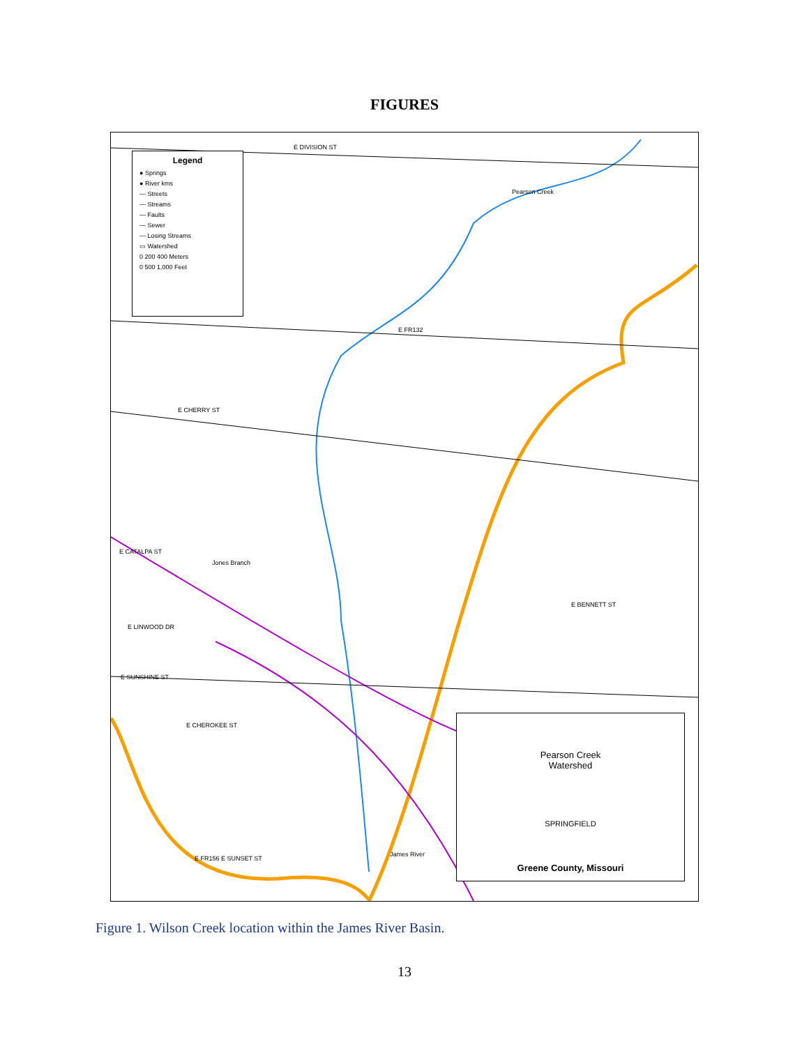FIGURES
Legend
● Springs
● River kms
— Streets
— Streams
— Faults
— Sewer
— Losing Streams
▭ Watershed
0 200 400 Meters
0 500 1,000 Feet
E DIVISION ST
E FR132
E CHERRY ST
Jones Branch
E CATALPA ST
E LINWOOD DR
E SUNSHINE ST
E BENNETT ST
E CHEROKEE ST
E FR156 E SUNSET ST
Pearson Creek
James River
Pearson Creek
Watershed
SPRINGFIELD
Greene County, Missouri
Figure 1. Wilson Creek location within the James River Basin.
13